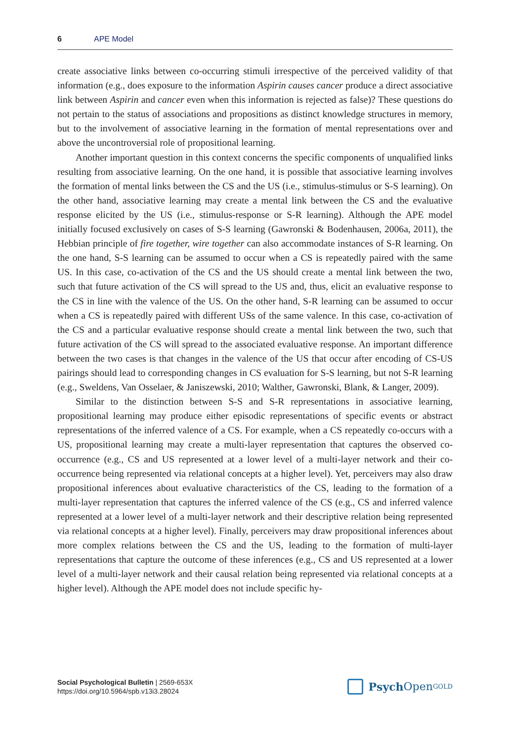6 APE Model
create associative links between co-occurring stimuli irrespective of the perceived validity of that information (e.g., does exposure to the information Aspirin causes cancer produce a direct associative link between Aspirin and cancer even when this information is rejected as false)? These questions do not pertain to the status of associations and propositions as distinct knowledge structures in memory, but to the involvement of associative learning in the formation of mental representations over and above the uncontroversial role of propositional learning.
Another important question in this context concerns the specific components of unqualified links resulting from associative learning. On the one hand, it is possible that associative learning involves the formation of mental links between the CS and the US (i.e., stimulus-stimulus or S-S learning). On the other hand, associative learning may create a mental link between the CS and the evaluative response elicited by the US (i.e., stimulus-response or S-R learning). Although the APE model initially focused exclusively on cases of S-S learning (Gawronski & Bodenhausen, 2006a, 2011), the Hebbian principle of fire together, wire together can also accommodate instances of S-R learning. On the one hand, S-S learning can be assumed to occur when a CS is repeatedly paired with the same US. In this case, co-activation of the CS and the US should create a mental link between the two, such that future activation of the CS will spread to the US and, thus, elicit an evaluative response to the CS in line with the valence of the US. On the other hand, S-R learning can be assumed to occur when a CS is repeatedly paired with different USs of the same valence. In this case, co-activation of the CS and a particular evaluative response should create a mental link between the two, such that future activation of the CS will spread to the associated evaluative response. An important difference between the two cases is that changes in the valence of the US that occur after encoding of CS-US pairings should lead to corresponding changes in CS evaluation for S-S learning, but not S-R learning (e.g., Sweldens, Van Osselaer, & Janiszewski, 2010; Walther, Gawronski, Blank, & Langer, 2009).
Similar to the distinction between S-S and S-R representations in associative learning, propositional learning may produce either episodic representations of specific events or abstract representations of the inferred valence of a CS. For example, when a CS repeatedly co-occurs with a US, propositional learning may create a multi-layer representation that captures the observed co-occurrence (e.g., CS and US represented at a lower level of a multi-layer network and their co-occurrence being represented via relational concepts at a higher level). Yet, perceivers may also draw propositional inferences about evaluative characteristics of the CS, leading to the formation of a multi-layer representation that captures the inferred valence of the CS (e.g., CS and inferred valence represented at a lower level of a multi-layer network and their descriptive relation being represented via relational concepts at a higher level). Finally, perceivers may draw propositional inferences about more complex relations between the CS and the US, leading to the formation of multi-layer representations that capture the outcome of these inferences (e.g., CS and US represented at a lower level of a multi-layer network and their causal relation being represented via relational concepts at a higher level). Although the APE model does not include specific hy-
Social Psychological Bulletin | 2569-653X
https://doi.org/10.5964/spb.v13i3.28024
Psych Open<sup>GOLD</sup>